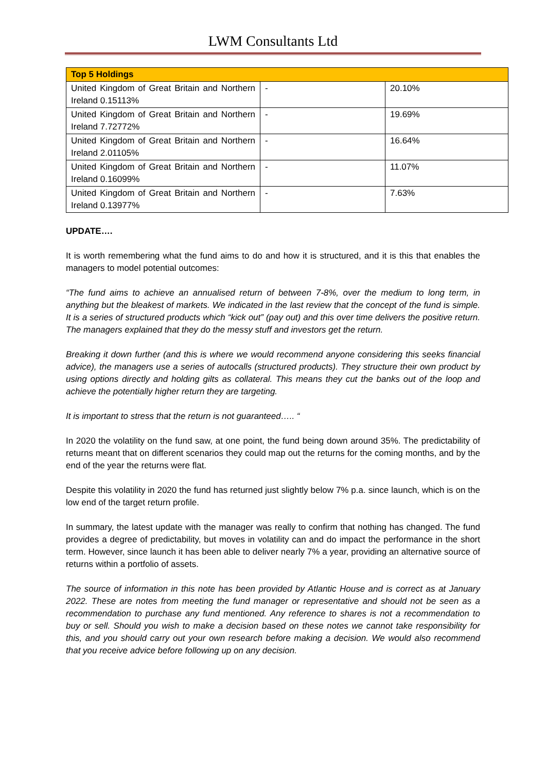LWM Consultants Ltd
| Top 5 Holdings | | |
| --- | --- | --- |
| United Kingdom of Great Britain and Northern Ireland 0.15113% | - | 20.10% |
| United Kingdom of Great Britain and Northern Ireland 7.72772% | - | 19.69% |
| United Kingdom of Great Britain and Northern Ireland 2.01105% | - | 16.64% |
| United Kingdom of Great Britain and Northern Ireland 0.16099% | - | 11.07% |
| United Kingdom of Great Britain and Northern Ireland 0.13977% | - | 7.63% |
UPDATE….
It is worth remembering what the fund aims to do and how it is structured, and it is this that enables the managers to model potential outcomes:
“The fund aims to achieve an annualised return of between 7-8%, over the medium to long term, in anything but the bleakest of markets. We indicated in the last review that the concept of the fund is simple. It is a series of structured products which “kick out” (pay out) and this over time delivers the positive return. The managers explained that they do the messy stuff and investors get the return.
Breaking it down further (and this is where we would recommend anyone considering this seeks financial advice), the managers use a series of autocalls (structured products). They structure their own product by using options directly and holding gilts as collateral. This means they cut the banks out of the loop and achieve the potentially higher return they are targeting.
It is important to stress that the return is not guaranteed….. “
In 2020 the volatility on the fund saw, at one point, the fund being down around 35%. The predictability of returns meant that on different scenarios they could map out the returns for the coming months, and by the end of the year the returns were flat.
Despite this volatility in 2020 the fund has returned just slightly below 7% p.a. since launch, which is on the low end of the target return profile.
In summary, the latest update with the manager was really to confirm that nothing has changed. The fund provides a degree of predictability, but moves in volatility can and do impact the performance in the short term. However, since launch it has been able to deliver nearly 7% a year, providing an alternative source of returns within a portfolio of assets.
The source of information in this note has been provided by Atlantic House and is correct as at January 2022. These are notes from meeting the fund manager or representative and should not be seen as a recommendation to purchase any fund mentioned. Any reference to shares is not a recommendation to buy or sell. Should you wish to make a decision based on these notes we cannot take responsibility for this, and you should carry out your own research before making a decision. We would also recommend that you receive advice before following up on any decision.